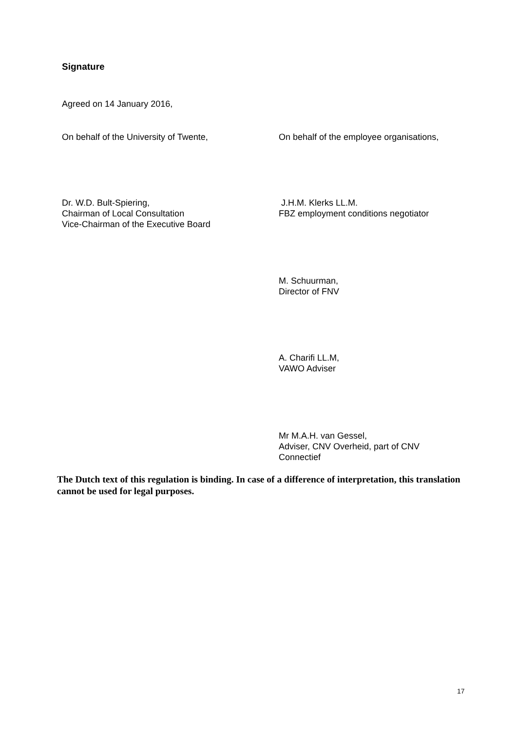Signature
Agreed on 14 January 2016,
On behalf of the University of Twente,
On behalf of the employee organisations,
Dr. W.D. Bult-Spiering,
Chairman of Local Consultation
Vice-Chairman of the Executive Board
J.H.M. Klerks LL.M.
FBZ employment conditions negotiator
M. Schuurman,
Director of FNV
A. Charifi LL.M,
VAWO Adviser
Mr M.A.H. van Gessel,
Adviser, CNV Overheid, part of CNV
Connectief
The Dutch text of this regulation is binding. In case of a difference of interpretation, this translation cannot be used for legal purposes.
17